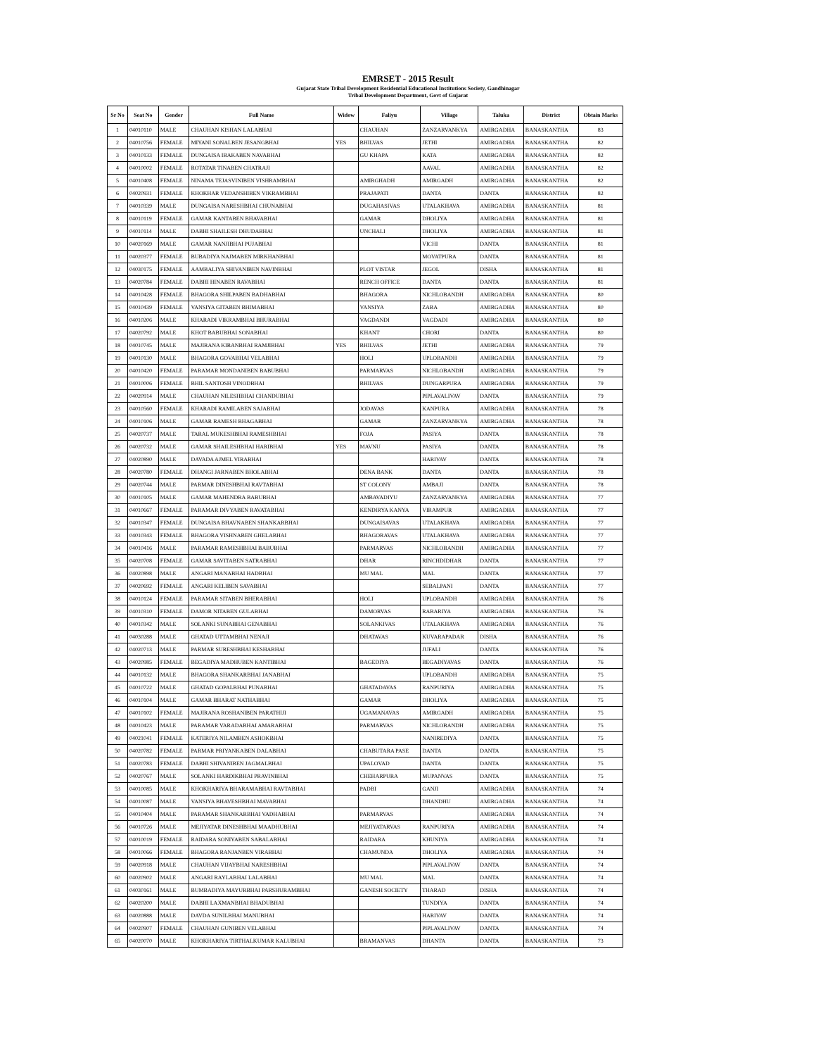EMRSET - 2015 Result
Gujarat State Tribal Development Residential Educational Institutions Society, Gandhinagar
Tribal Development Department, Govt of Gujarat
| Sr No | Seat No | Gender | Full Name | Widow | Faliyu | Village | Taluka | District | Obtain Marks |
| --- | --- | --- | --- | --- | --- | --- | --- | --- | --- |
| 1 | 04010110 | MALE | CHAUHAN KISHAN LALABHAI | | CHAUHAN | ZANZARVANKYA | AMIRGADHA | BANASKANTHA | 83 |
| 2 | 04010756 | FEMALE | MIYANI SONALBEN JESANGBHAI | YES | BHILVAS | JETHI | AMIRGADHA | BANASKANTHA | 82 |
| 3 | 04010133 | FEMALE | DUNGAISA IBAKABEN NAVABHAI | | GU KHAPA | KATA | AMIRGADHA | BANASKANTHA | 82 |
| 4 | 04010002 | FEMALE | ROTATAR TINABEN CHATRAJI | | | AAVAL | AMIRGADHA | BANASKANTHA | 82 |
| 5 | 04010408 | FEMALE | NINAMA TEJASVINIBEN VISHRAMBHAI | | AMIRGHADH | AMIRGADH | AMIRGADHA | BANASKANTHA | 82 |
| 6 | 04020931 | FEMALE | KHOKHAR VEDANSHIBEN VIKRAMBHAI | | PRAJAPATI | DANTA | DANTA | BANASKANTHA | 82 |
| 7 | 04010339 | MALE | DUNGAISA NARESHBHAI CHUNABHAI | | DUGAHASIVAS | UTALAKHAVA | AMIRGADHA | BANASKANTHA | 81 |
| 8 | 04010119 | FEMALE | GAMAR KANTABEN BHAVABHAI | | GAMAR | DHOLIYA | AMIRGADHA | BANASKANTHA | 81 |
| 9 | 04010114 | MALE | DABHI SHAILESH DHUDABHAI | | UNCHALI | DHOLIYA | AMIRGADHA | BANASKANTHA | 81 |
| 10 | 04020169 | MALE | GAMAR NANJIBHAI PUJABHAI | | | VICHI | DANTA | BANASKANTHA | 81 |
| 11 | 04020377 | FEMALE | BUBADIYA NAJMABEN MIRKHANBHAI | | | MOVATPURA | DANTA | BANASKANTHA | 81 |
| 12 | 04030175 | FEMALE | AAMBALIYA SHIVANIBEN NAVINBHAI | | PLOT VISTAR | JEGOL | DISHA | BANASKANTHA | 81 |
| 13 | 04020784 | FEMALE | DABHI HINABEN RAVABHAI | | RENCH OFFICE | DANTA | DANTA | BANASKANTHA | 81 |
| 14 | 04010428 | FEMALE | BHAGORA SHILPABEN BADHABHAI | | BHAGORA | NICHLOBANDH | AMIRGADHA | BANASKANTHA | 80 |
| 15 | 04010439 | FEMALE | VANSIYA GITABEN BHIMABHAI | | VANSIYA | ZABA | AMIRGADHA | BANASKANTHA | 80 |
| 16 | 04010206 | MALE | KHARADI VIKRAMBHAI BHURABHAI | | VAGDANDI | VAGDADI | AMIRGADHA | BANASKANTHA | 80 |
| 17 | 04020792 | MALE | KHOT BABUBHAI SONABHAI | | KHANT | CHORI | DANTA | BANASKANTHA | 80 |
| 18 | 04010745 | MALE | MAJIRANA KIRANBHAI RAMJIBHAI | YES | BHILVAS | JETHI | AMIRGADHA | BANASKANTHA | 79 |
| 19 | 04010130 | MALE | BHAGORA GOVABHAI VELABHAI | | HOLI | UPLOBANDH | AMIRGADHA | BANASKANTHA | 79 |
| 20 | 04010420 | FEMALE | PARAMAR MONDANIBEN BABUBHAI | | PARMARVAS | NICHLOBANDH | AMIRGADHA | BANASKANTHA | 79 |
| 21 | 04010006 | FEMALE | BHIL SANTOSH VINODBHAI | | BHILVAS | DUNGARPURA | AMIRGADHA | BANASKANTHA | 79 |
| 22 | 04020914 | MALE | CHAUHAN NILESHBHAI CHANDUBHAI | | | PIPLAVALIVAV | DANTA | BANASKANTHA | 79 |
| 23 | 04010560 | FEMALE | KHARADI RAMILABEN SAJABHAI | | JODAVAS | KANPURA | AMIRGADHA | BANASKANTHA | 78 |
| 24 | 04010106 | MALE | GAMAR RAMESH BHAGABHAI | | GAMAR | ZANZARVANKYA | AMIRGADHA | BANASKANTHA | 78 |
| 25 | 04020737 | MALE | TARAL MUKESHBHAI RAMESHBHAI | | FOJA | PASIYA | DANTA | BANASKANTHA | 78 |
| 26 | 04020732 | MALE | GAMAR SHAILESHBHAI HARIBHAI | YES | MAVNU | PASIYA | DANTA | BANASKANTHA | 78 |
| 27 | 04020890 | MALE | DAVADA AJMEL VIRABHAI | | | HARIVAV | DANTA | BANASKANTHA | 78 |
| 28 | 04020780 | FEMALE | DHANGI JARNABEN BHOLABHAI | | DENA BANK | DANTA | DANTA | BANASKANTHA | 78 |
| 29 | 04020744 | MALE | PARMAR DINESHBHAI RAVTABHAI | | ST COLONY | AMBAJI | DANTA | BANASKANTHA | 78 |
| 30 | 04010105 | MALE | GAMAR MAHENDRA BABUBHAI | | AMBAVADIYU | ZANZARVANKYA | AMIRGADHA | BANASKANTHA | 77 |
| 31 | 04010667 | FEMALE | PARAMAR DIVYABEN RAVATABHAI | | KENDIRYA KANYA | VIRAMPUR | AMIRGADHA | BANASKANTHA | 77 |
| 32 | 04010347 | FEMALE | DUNGAISA BHAVNABEN SHANKARBHAI | | DUNGAISAVAS | UTALAKHAVA | AMIRGADHA | BANASKANTHA | 77 |
| 33 | 04010343 | FEMALE | BHAGORA VISHNABEN GHELABHAI | | BHAGORAVAS | UTALAKHAVA | AMIRGADHA | BANASKANTHA | 77 |
| 34 | 04010416 | MALE | PARAMAR RAMESHBHAI BABUBHAI | | PARMARVAS | NICHLOBANDH | AMIRGADHA | BANASKANTHA | 77 |
| 35 | 04020708 | FEMALE | GAMAR SAVITABEN SATRABHAI | | DHAR | RINCHDIDHAR | DANTA | BANASKANTHA | 77 |
| 36 | 04020898 | MALE | ANGARI MANABHAI HADBHAI | | MU MAL | MAL | DANTA | BANASKANTHA | 77 |
| 37 | 04020692 | FEMALE | ANGARI KELIBEN SAVABHAI | | | SEBALPANI | DANTA | BANASKANTHA | 77 |
| 38 | 04010124 | FEMALE | PARAMAR SITABEN BHERABHAI | | HOLI | UPLOBANDH | AMIRGADHA | BANASKANTHA | 76 |
| 39 | 04010310 | FEMALE | DAMOR NITABEN GULABHAI | | DAMORVAS | RABARIYA | AMIRGADHA | BANASKANTHA | 76 |
| 40 | 04010342 | MALE | SOLANKI SUNABHAI GENABHAI | | SOLANKIVAS | UTALAKHAVA | AMIRGADHA | BANASKANTHA | 76 |
| 41 | 04030288 | MALE | GHATAD UTTAMBHAI NENAJI | | DHATAVAS | KUVARAPADAR | DISHA | BANASKANTHA | 76 |
| 42 | 04020713 | MALE | PARMAR SURESHBHAI KESHABHAI | | | JUFALI | DANTA | BANASKANTHA | 76 |
| 43 | 04020985 | FEMALE | BEGADIYA MADHUBEN KANTIBHAI | | BAGEDIYA | BEGADIYAVAS | DANTA | BANASKANTHA | 76 |
| 44 | 04010132 | MALE | BHAGORA SHANKARBHAI JANABHAI | | | UPLOBANDH | AMIRGADHA | BANASKANTHA | 75 |
| 45 | 04010722 | MALE | GHATAD GOPALBHAI PUNABHAI | | GHATADAVAS | RANPURIYA | AMIRGADHA | BANASKANTHA | 75 |
| 46 | 04010104 | MALE | GAMAR BHARAT NATHABHAI | | GAMAR | DHOLIYA | AMIRGADHA | BANASKANTHA | 75 |
| 47 | 04010102 | FEMALE | MAJIRANA ROSHANIBEN PARATHIJI | | UGAMANAVAS | AMIRGADH | AMIRGADHA | BANASKANTHA | 75 |
| 48 | 04010423 | MALE | PARAMAR VARADABHAI AMARABHAI | | PARMARVAS | NICHLOBANDH | AMIRGADHA | BANASKANTHA | 75 |
| 49 | 04021041 | FEMALE | KATERIYA NILAMBEN ASHOKBHAI | | | NANIREDIYA | DANTA | BANASKANTHA | 75 |
| 50 | 04020782 | FEMALE | PARMAR PRIYANKABEN DALABHAI | | CHABUTARA PASE | DANTA | DANTA | BANASKANTHA | 75 |
| 51 | 04020783 | FEMALE | DABHI SHIVANIBEN JAGMALBHAI | | UPALOVAD | DANTA | DANTA | BANASKANTHA | 75 |
| 52 | 04020767 | MALE | SOLANKI HARDIKBHAI PRAVINBHAI | | CHEHARPURA | MUPANVAS | DANTA | BANASKANTHA | 75 |
| 53 | 04010085 | MALE | KHOKHARIYA BHARAMABHAI RAVTABHAI | | PADBI | GANJI | AMIRGADHA | BANASKANTHA | 74 |
| 54 | 04010087 | MALE | VANSIYA BHAVESHBHAI MAVABHAI | | | DHANDHU | AMIRGADHA | BANASKANTHA | 74 |
| 55 | 04010404 | MALE | PARAMAR SHANKARBHAI VADHABHAI | | PARMARVAS | | AMIRGADHA | BANASKANTHA | 74 |
| 56 | 04010726 | MALE | MEJIYATAR DINESHBHAI MAADHUBHAI | | MEJIYATARVAS | RANPURIYA | AMIRGADHA | BANASKANTHA | 74 |
| 57 | 04010019 | FEMALE | RAIDARA SONIYABEN SABALABHAI | | RAIDARA | KHUNIYA | AMIRGADHA | BANASKANTHA | 74 |
| 58 | 04010066 | FEMALE | BHAGORA RANJANBEN VIRABHAI | | CHAMUNDA | DHOLIYA | AMIRGADHA | BANASKANTHA | 74 |
| 59 | 04020918 | MALE | CHAUHAN VIJAYBHAI NARESHBHAI | | | PIPLAVALIVAV | DANTA | BANASKANTHA | 74 |
| 60 | 04020902 | MALE | ANGARI RAYLABHAI LALABHAI | | MU MAL | MAL | DANTA | BANASKANTHA | 74 |
| 61 | 04030161 | MALE | BUMBADIYA MAYURBHAI PARSHURAMBHAI | | GANESH SOCIETY | THARAD | DISHA | BANASKANTHA | 74 |
| 62 | 04020200 | MALE | DABHI LAXMANBHAI BHADUBHAI | | | TUNDIYA | DANTA | BANASKANTHA | 74 |
| 63 | 04020888 | MALE | DAVDA SUNILBHAI MANUBHAI | | | HARIVAV | DANTA | BANASKANTHA | 74 |
| 64 | 04020907 | FEMALE | CHAUHAN GUNIBEN VELABHAI | | | PIPLAVALIVAV | DANTA | BANASKANTHA | 74 |
| 65 | 04020070 | MALE | KHOKHARIYA TIRTHALKUMAR KALUBHAI | | BRAMANVAS | DHANTA | DANTA | BANASKANTHA | 73 |